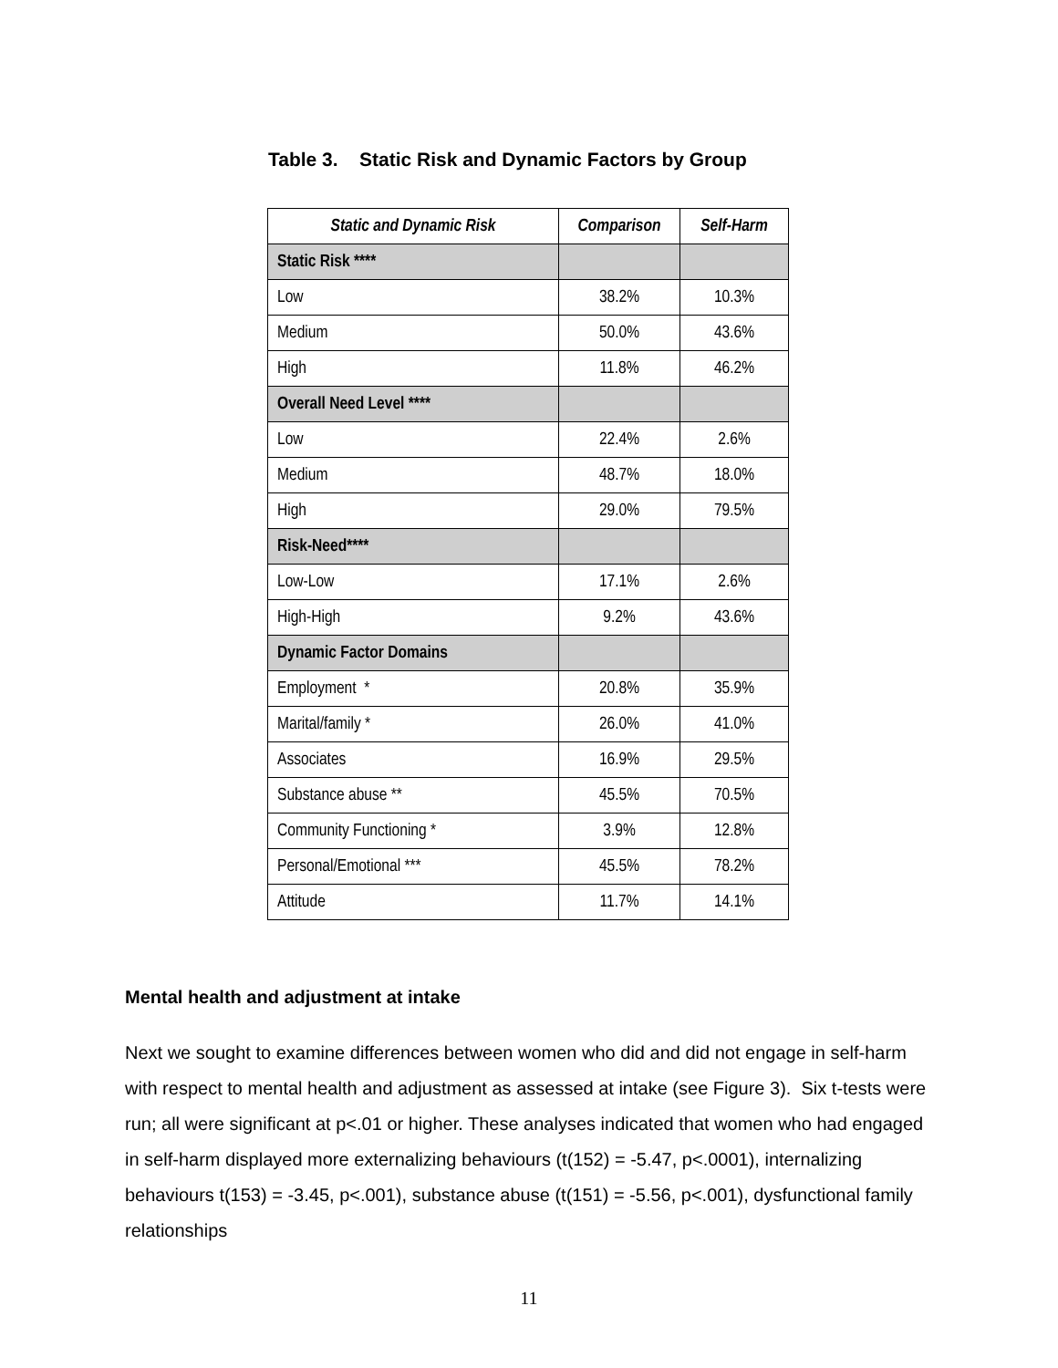Table 3. Static Risk and Dynamic Factors by Group
| Static and Dynamic Risk | Comparison | Self-Harm |
| --- | --- | --- |
| Static Risk **** | | |
| Low | 38.2% | 10.3% |
| Medium | 50.0% | 43.6% |
| High | 11.8% | 46.2% |
| Overall Need Level **** | | |
| Low | 22.4% | 2.6% |
| Medium | 48.7% | 18.0% |
| High | 29.0% | 79.5% |
| Risk-Need**** | | |
| Low-Low | 17.1% | 2.6% |
| High-High | 9.2% | 43.6% |
| Dynamic Factor Domains | | |
| Employment * | 20.8% | 35.9% |
| Marital/family * | 26.0% | 41.0% |
| Associates | 16.9% | 29.5% |
| Substance abuse ** | 45.5% | 70.5% |
| Community Functioning * | 3.9% | 12.8% |
| Personal/Emotional *** | 45.5% | 78.2% |
| Attitude | 11.7% | 14.1% |
Mental health and adjustment at intake
Next we sought to examine differences between women who did and did not engage in self-harm with respect to mental health and adjustment as assessed at intake (see Figure 3). Six t-tests were run; all were significant at p<.01 or higher. These analyses indicated that women who had engaged in self-harm displayed more externalizing behaviours (t(152) = -5.47, p<.0001), internalizing behaviours t(153) = -3.45, p<.001), substance abuse (t(151) = -5.56, p<.001), dysfunctional family relationships
11